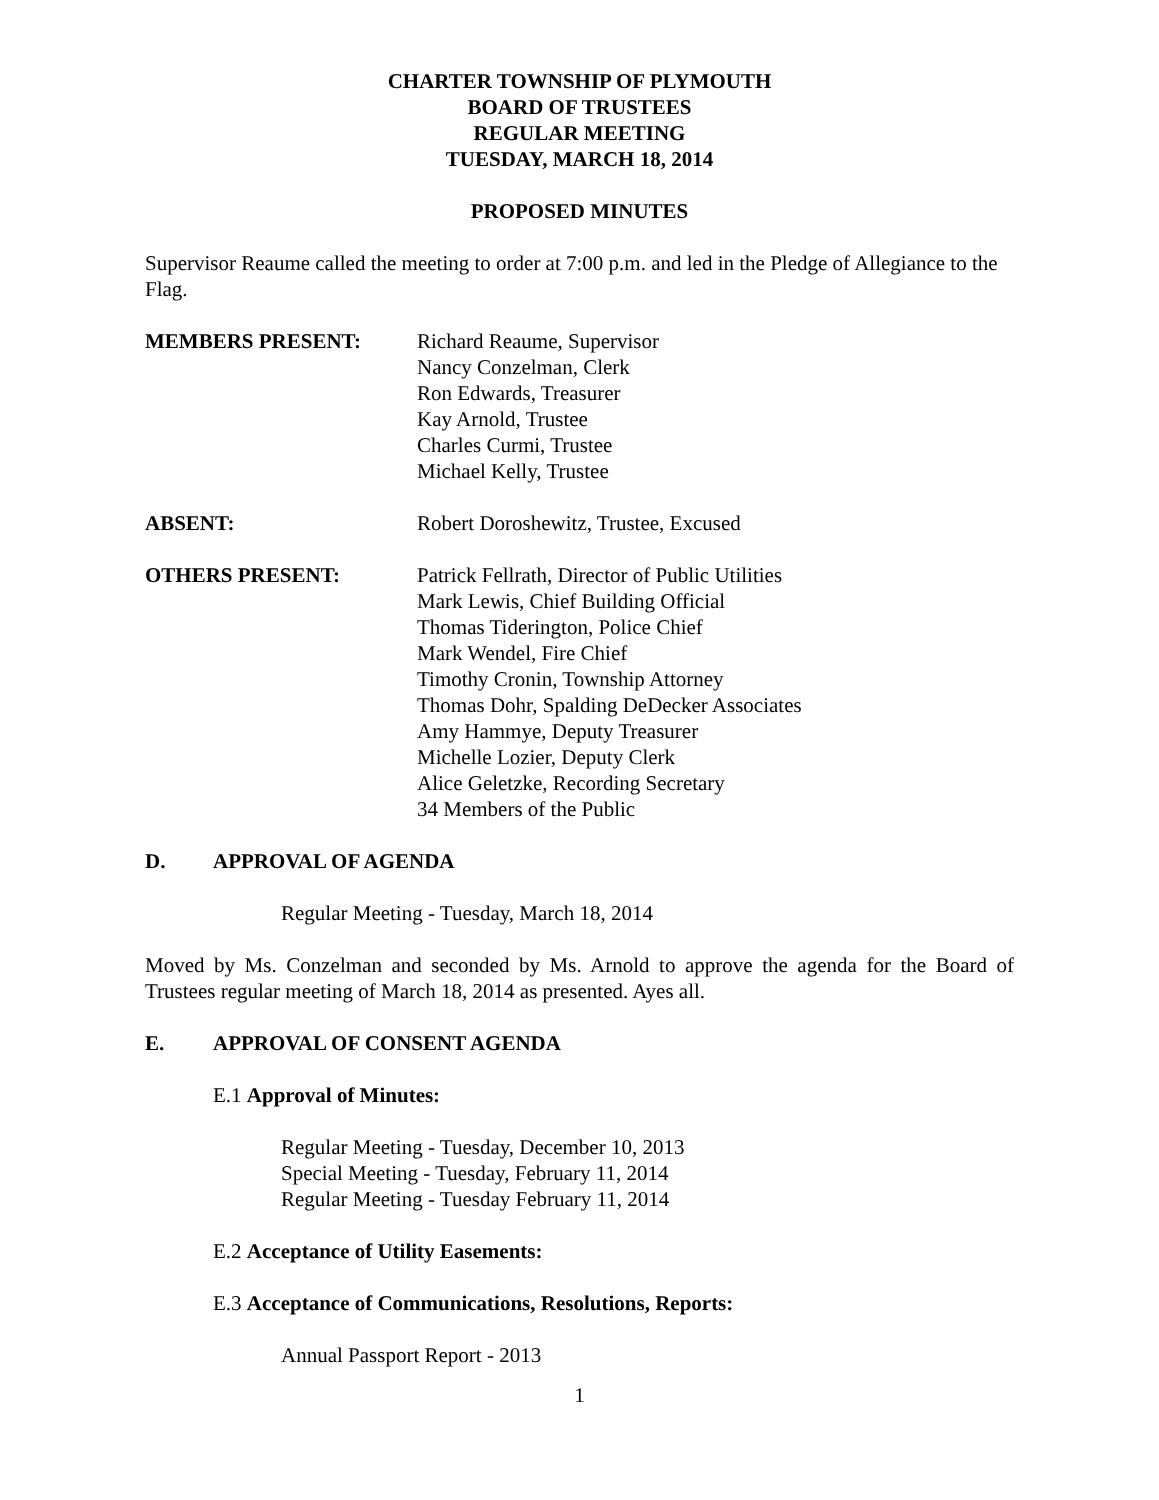CHARTER TOWNSHIP OF PLYMOUTH
BOARD OF TRUSTEES
REGULAR MEETING
TUESDAY, MARCH 18, 2014
PROPOSED MINUTES
Supervisor Reaume called the meeting to order at 7:00 p.m. and led in the Pledge of Allegiance to the Flag.
MEMBERS PRESENT: Richard Reaume, Supervisor
Nancy Conzelman, Clerk
Ron Edwards, Treasurer
Kay Arnold, Trustee
Charles Curmi, Trustee
Michael Kelly, Trustee
ABSENT: Robert Doroshewitz, Trustee, Excused
OTHERS PRESENT: Patrick Fellrath, Director of Public Utilities
Mark Lewis, Chief Building Official
Thomas Tiderington, Police Chief
Mark Wendel, Fire Chief
Timothy Cronin, Township Attorney
Thomas Dohr, Spalding DeDecker Associates
Amy Hammye, Deputy Treasurer
Michelle Lozier, Deputy Clerk
Alice Geletzke, Recording Secretary
34 Members of the Public
D. APPROVAL OF AGENDA
Regular Meeting - Tuesday, March 18, 2014
Moved by Ms. Conzelman and seconded by Ms. Arnold to approve the agenda for the Board of Trustees regular meeting of March 18, 2014 as presented. Ayes all.
E. APPROVAL OF CONSENT AGENDA
E.1 Approval of Minutes:
Regular Meeting - Tuesday, December 10, 2013
Special Meeting - Tuesday, February 11, 2014
Regular Meeting - Tuesday February 11, 2014
E.2 Acceptance of Utility Easements:
E.3 Acceptance of Communications, Resolutions, Reports:
Annual Passport Report - 2013
1